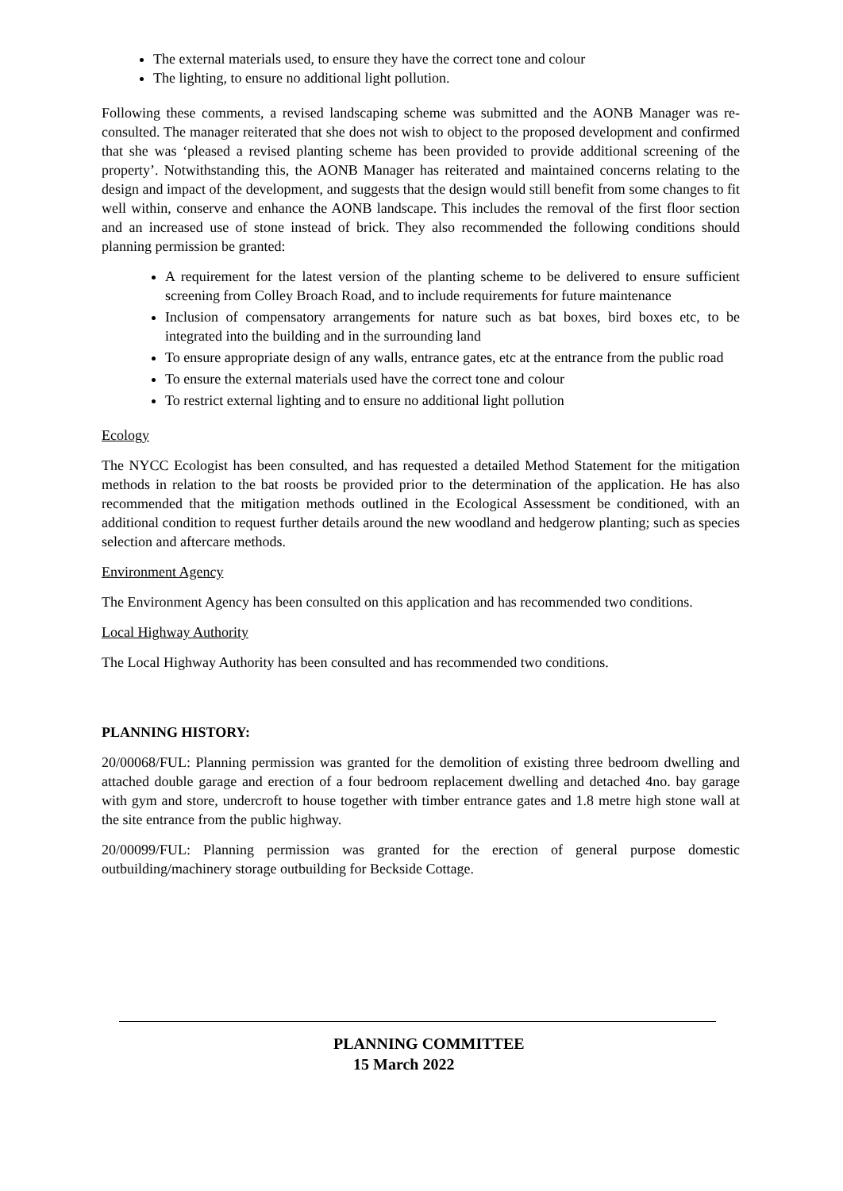The external materials used, to ensure they have the correct tone and colour
The lighting, to ensure no additional light pollution.
Following these comments, a revised landscaping scheme was submitted and the AONB Manager was re-consulted. The manager reiterated that she does not wish to object to the proposed development and confirmed that she was ‘pleased a revised planting scheme has been provided to provide additional screening of the property’. Notwithstanding this, the AONB Manager has reiterated and maintained concerns relating to the design and impact of the development, and suggests that the design would still benefit from some changes to fit well within, conserve and enhance the AONB landscape. This includes the removal of the first floor section and an increased use of stone instead of brick. They also recommended the following conditions should planning permission be granted:
A requirement for the latest version of the planting scheme to be delivered to ensure sufficient screening from Colley Broach Road, and to include requirements for future maintenance
Inclusion of compensatory arrangements for nature such as bat boxes, bird boxes etc, to be integrated into the building and in the surrounding land
To ensure appropriate design of any walls, entrance gates, etc at the entrance from the public road
To ensure the external materials used have the correct tone and colour
To restrict external lighting and to ensure no additional light pollution
Ecology
The NYCC Ecologist has been consulted, and has requested a detailed Method Statement for the mitigation methods in relation to the bat roosts be provided prior to the determination of the application. He has also recommended that the mitigation methods outlined in the Ecological Assessment be conditioned, with an additional condition to request further details around the new woodland and hedgerow planting; such as species selection and aftercare methods.
Environment Agency
The Environment Agency has been consulted on this application and has recommended two conditions.
Local Highway Authority
The Local Highway Authority has been consulted and has recommended two conditions.
PLANNING HISTORY:
20/00068/FUL: Planning permission was granted for the demolition of existing three bedroom dwelling and attached double garage and erection of a four bedroom replacement dwelling and detached 4no. bay garage with gym and store, undercroft to house together with timber entrance gates and 1.8 metre high stone wall at the site entrance from the public highway.
20/00099/FUL: Planning permission was granted for the erection of general purpose domestic outbuilding/machinery storage outbuilding for Beckside Cottage.
PLANNING COMMITTEE
15 March 2022